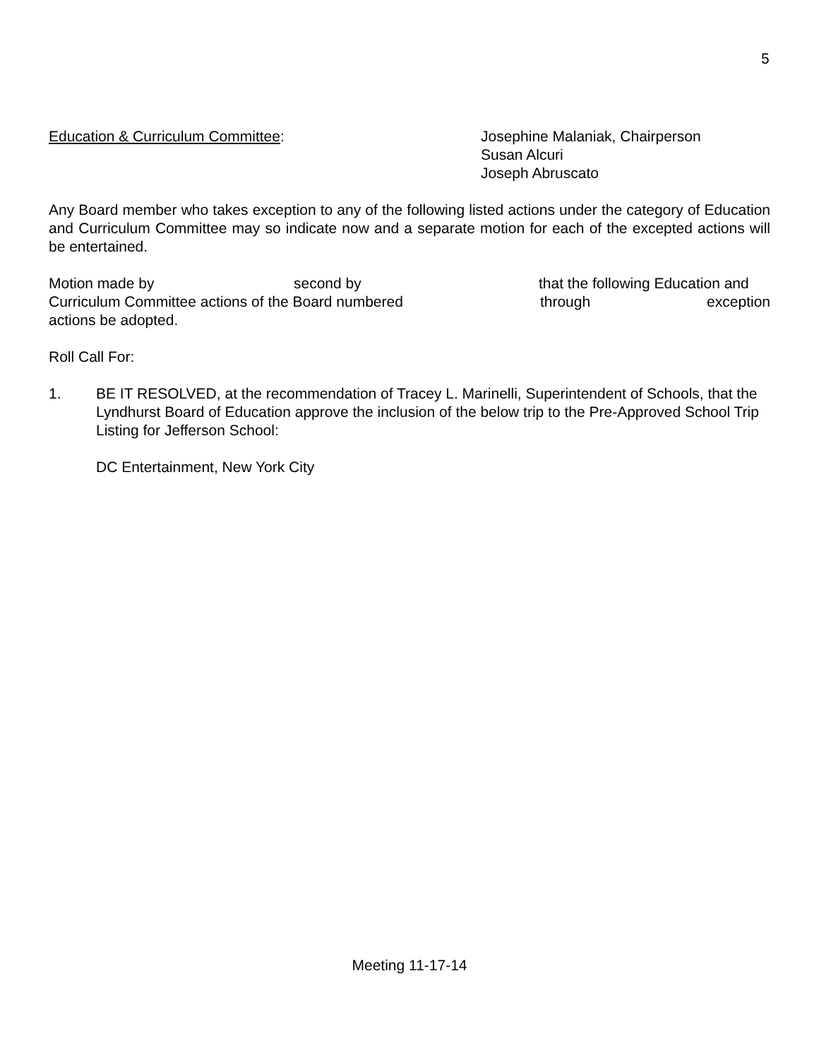5
Education & Curriculum Committee: Josephine Malaniak, Chairperson
Susan Alcuri
Joseph Abruscato
Any Board member who takes exception to any of the following listed actions under the category of Education and Curriculum Committee may so indicate now and a separate motion for each of the excepted actions will be entertained.
Motion made by second by that the following Education and
Curriculum Committee actions of the Board numbered through exception
actions be adopted.
Roll Call For:
1. BE IT RESOLVED, at the recommendation of Tracey L. Marinelli, Superintendent of Schools, that the Lyndhurst Board of Education approve the inclusion of the below trip to the Pre-Approved School Trip Listing for Jefferson School:
DC Entertainment, New York City
Meeting 11-17-14